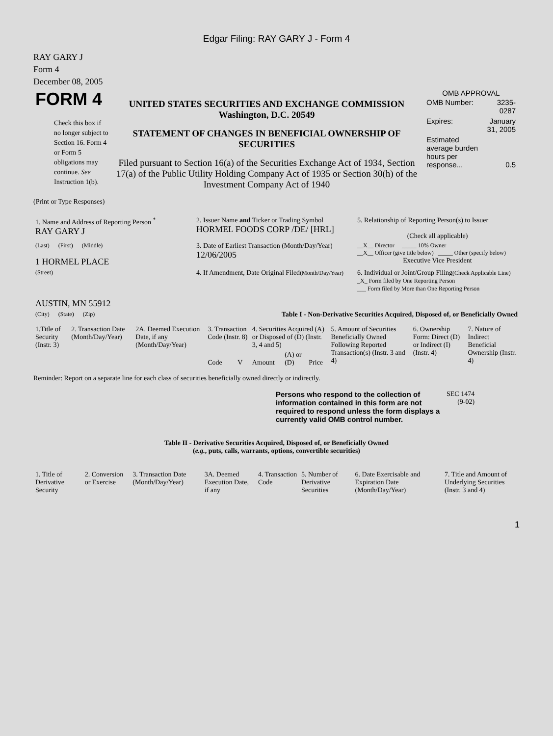Edgar Filing: RAY GARY J - Form 4
RAY GARY J
Form 4
December 08, 2005
| FORM 4 Check this box if no longer subject to Section 16. Form 4 or Form 5 obligations may continue. See Instruction 1(b). | UNITED STATES SECURITIES AND EXCHANGE COMMISSION Washington, D.C. 20549 STATEMENT OF CHANGES IN BENEFICIAL OWNERSHIP OF SECURITIES Filed pursuant to Section 16(a) of the Securities Exchange Act of 1934, Section 17(a) of the Public Utility Holding Company Act of 1935 or Section 30(h) of the Investment Company Act of 1940 | OMB APPROVAL / OMB Number: / 3235-0287 / / Expires: / January 31, 2005 / / Estimated average burden hours per response... / 0.5 / |
(Print or Type Responses)
| 1. Name and Address of Reporting Person <sup>*</sup> RAY GARY J | 2. Issuer Name and Ticker or Trading Symbol HORMEL FOODS CORP /DE/ [HRL] | 5. Relationship of Reporting Person(s) to Issuer (Check all applicable) |
| (Last) (First) (Middle) 1 HORMEL PLACE | 3. Date of Earliest Transaction (Month/Day/Year) 12/06/2005 | __X__ Director _____ 10% Owner __X__ Officer (give title below) _____ Other (specify below) Executive Vice President |
| (Street) AUSTIN, MN 55912 | 4. If Amendment, Date Original Filed (Month/Day/Year) | 6. Individual or Joint/Group Filing (Check Applicable Line) _X_ Form filed by One Reporting Person ___ Form filed by More than One Reporting Person |
| (City) (State) (Zip) | Table I - Non-Derivative Securities Acquired, Disposed of, or Beneficially Owned | |
| 1.Title of Security (Instr. 3) | 2. Transaction Date (Month/Day/Year) | 2A. Deemed Execution Date, if any (Month/Day/Year) | 3. Transaction Code (Instr. 8) | | 4. Securities Acquired (A) or Disposed of (D) (Instr. 3, 4 and 5) | | | 5. Amount of Securities Beneficially Owned Following Reported Transaction(s) (Instr. 3 and 4) | 6. Ownership Form: Direct (D) or Indirect (I) (Instr. 4) | 7. Nature of Indirect Beneficial Ownership (Instr. 4) |
| --- | --- | --- | --- | --- | --- | --- | --- | --- | --- | --- |
| | | | Code | V | Amount | (A) or (D) | Price | | | |
Reminder: Report on a separate line for each class of securities beneficially owned directly or indirectly.
| Persons who respond to the collection of information contained in this form are not required to respond unless the form displays a currently valid OMB control number. | SEC 1474 (9-02) |
Table II - Derivative Securities Acquired, Disposed of, or Beneficially Owned
(e.g., puts, calls, warrants, options, convertible securities)
| 1. Title of Derivative Security | 2. Conversion or Exercise | 3. Transaction Date (Month/Day/Year) | 3A. Deemed Execution Date, if any | 4. Transaction Code | 5. Number of Derivative Securities | 6. Date Exercisable and Expiration Date (Month/Day/Year) | 7. Title and Amount of Underlying Securities (Instr. 3 and 4) |
| --- | --- | --- | --- | --- | --- | --- | --- |
1